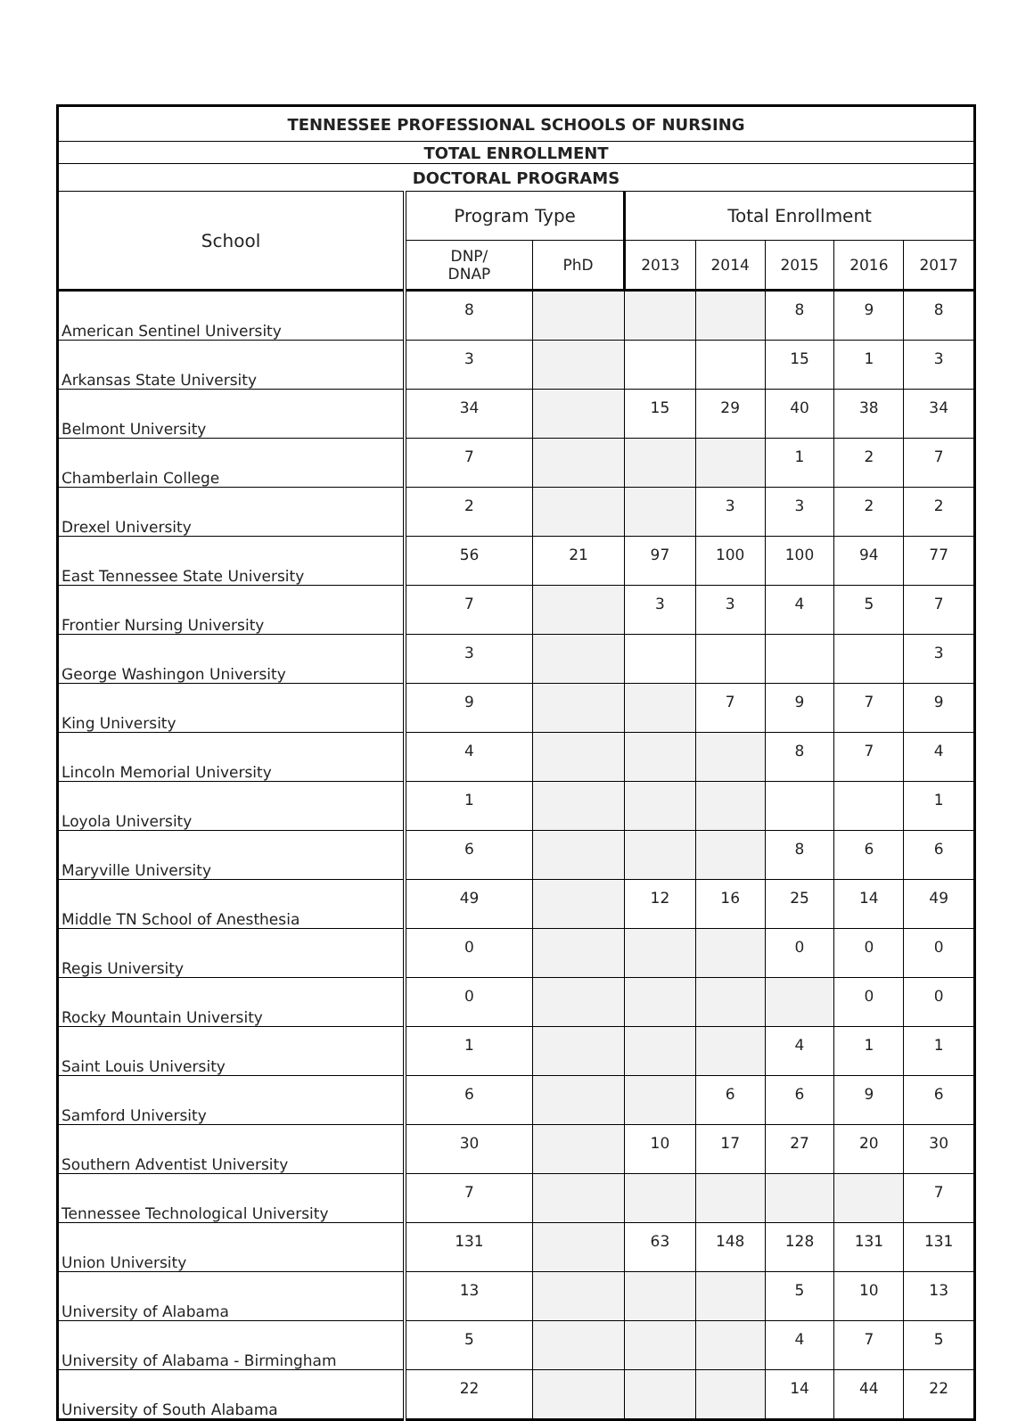| TENNESSEE PROFESSIONAL SCHOOLS OF NURSING | | | | | | | |
| --- | --- | --- | --- | --- | --- | --- | --- |
| TOTAL ENROLLMENT | | | | | | | |
| DOCTORAL PROGRAMS | | | | | | | |
| School | Program Type | | Total Enrollment | | | | |
| | DNP/ DNAP | PhD | 2013 | 2014 | 2015 | 2016 | 2017 |
| American Sentinel University | 8 | | | | 8 | 9 | 8 |
| Arkansas State University | 3 | | | | 15 | 1 | 3 |
| Belmont University | 34 | | 15 | 29 | 40 | 38 | 34 |
| Chamberlain College | 7 | | | | 1 | 2 | 7 |
| Drexel University | 2 | | | 3 | 3 | 2 | 2 |
| East Tennessee State University | 56 | 21 | 97 | 100 | 100 | 94 | 77 |
| Frontier Nursing University | 7 | | 3 | 3 | 4 | 5 | 7 |
| George Washingon University | 3 | | | | | | 3 |
| King University | 9 | | | 7 | 9 | 7 | 9 |
| Lincoln Memorial University | 4 | | | | 8 | 7 | 4 |
| Loyola University | 1 | | | | | | 1 |
| Maryville University | 6 | | | | 8 | 6 | 6 |
| Middle TN School of Anesthesia | 49 | | 12 | 16 | 25 | 14 | 49 |
| Regis University | 0 | | | | 0 | 0 | 0 |
| Rocky Mountain University | 0 | | | | | 0 | 0 |
| Saint Louis University | 1 | | | | 4 | 1 | 1 |
| Samford University | 6 | | | 6 | 6 | 9 | 6 |
| Southern Adventist University | 30 | | 10 | 17 | 27 | 20 | 30 |
| Tennessee Technological University | 7 | | | | | | 7 |
| Union University | 131 | | 63 | 148 | 128 | 131 | 131 |
| University of Alabama | 13 | | | | 5 | 10 | 13 |
| University of Alabama - Birmingham | 5 | | | | 4 | 7 | 5 |
| University of South Alabama | 22 | | | | 14 | 44 | 22 |